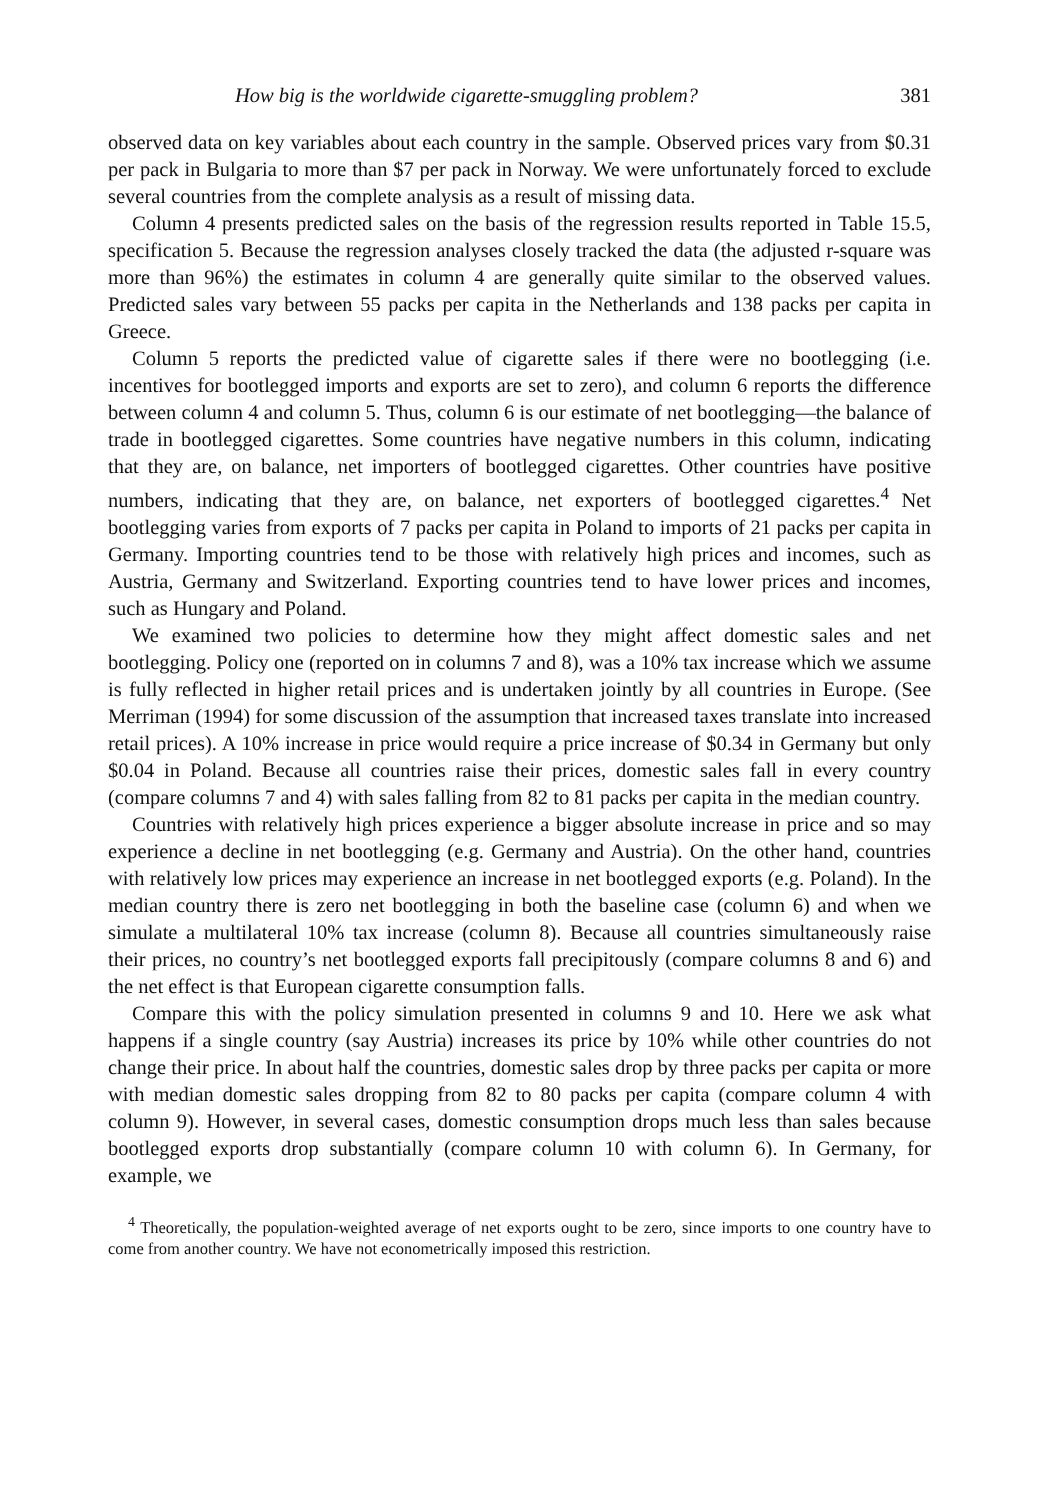How big is the worldwide cigarette-smuggling problem? 381
observed data on key variables about each country in the sample. Observed prices vary from $0.31 per pack in Bulgaria to more than $7 per pack in Norway. We were unfortunately forced to exclude several countries from the complete analysis as a result of missing data.
Column 4 presents predicted sales on the basis of the regression results reported in Table 15.5, specification 5. Because the regression analyses closely tracked the data (the adjusted r-square was more than 96%) the estimates in column 4 are generally quite similar to the observed values. Predicted sales vary between 55 packs per capita in the Netherlands and 138 packs per capita in Greece.
Column 5 reports the predicted value of cigarette sales if there were no bootlegging (i.e. incentives for bootlegged imports and exports are set to zero), and column 6 reports the difference between column 4 and column 5. Thus, column 6 is our estimate of net bootlegging—the balance of trade in bootlegged cigarettes. Some countries have negative numbers in this column, indicating that they are, on balance, net importers of bootlegged cigarettes. Other countries have positive numbers, indicating that they are, on balance, net exporters of bootlegged cigarettes.<sup>4</sup> Net bootlegging varies from exports of 7 packs per capita in Poland to imports of 21 packs per capita in Germany. Importing countries tend to be those with relatively high prices and incomes, such as Austria, Germany and Switzerland. Exporting countries tend to have lower prices and incomes, such as Hungary and Poland.
We examined two policies to determine how they might affect domestic sales and net bootlegging. Policy one (reported on in columns 7 and 8), was a 10% tax increase which we assume is fully reflected in higher retail prices and is undertaken jointly by all countries in Europe. (See Merriman (1994) for some discussion of the assumption that increased taxes translate into increased retail prices). A 10% increase in price would require a price increase of $0.34 in Germany but only $0.04 in Poland. Because all countries raise their prices, domestic sales fall in every country (compare columns 7 and 4) with sales falling from 82 to 81 packs per capita in the median country.
Countries with relatively high prices experience a bigger absolute increase in price and so may experience a decline in net bootlegging (e.g. Germany and Austria). On the other hand, countries with relatively low prices may experience an increase in net bootlegged exports (e.g. Poland). In the median country there is zero net bootlegging in both the baseline case (column 6) and when we simulate a multilateral 10% tax increase (column 8). Because all countries simultaneously raise their prices, no country’s net bootlegged exports fall precipitously (compare columns 8 and 6) and the net effect is that European cigarette consumption falls.
Compare this with the policy simulation presented in columns 9 and 10. Here we ask what happens if a single country (say Austria) increases its price by 10% while other countries do not change their price. In about half the countries, domestic sales drop by three packs per capita or more with median domestic sales dropping from 82 to 80 packs per capita (compare column 4 with column 9). However, in several cases, domestic consumption drops much less than sales because bootlegged exports drop substantially (compare column 10 with column 6). In Germany, for example, we
<sup>4</sup> Theoretically, the population-weighted average of net exports ought to be zero, since imports to one country have to come from another country. We have not econometrically imposed this restriction.